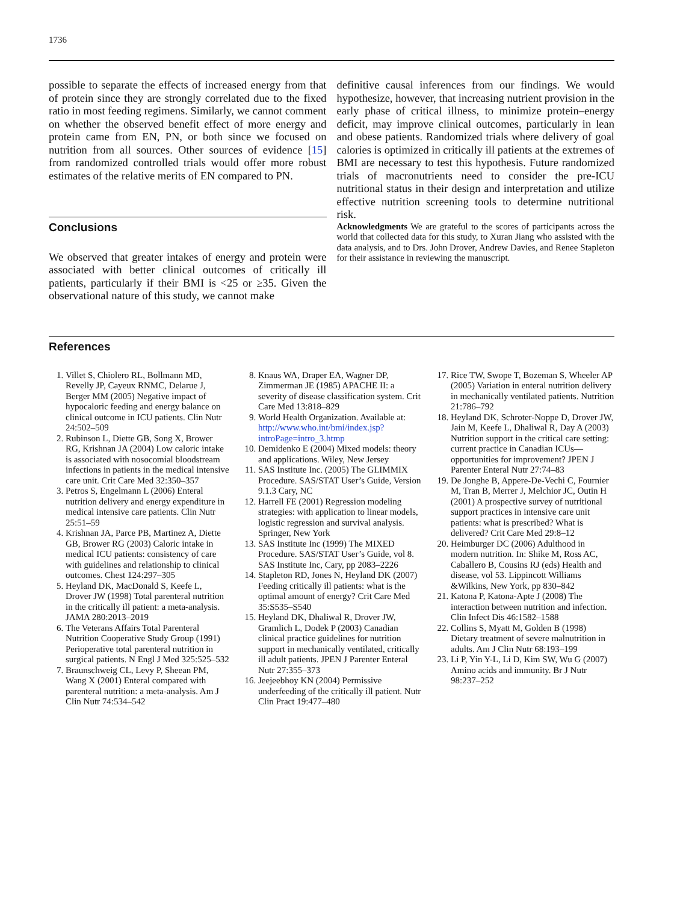1736
possible to separate the effects of increased energy from that of protein since they are strongly correlated due to the fixed ratio in most feeding regimens. Similarly, we cannot comment on whether the observed benefit effect of more energy and protein came from EN, PN, or both since we focused on nutrition from all sources. Other sources of evidence [15] from randomized controlled trials would offer more robust estimates of the relative merits of EN compared to PN.
Conclusions
We observed that greater intakes of energy and protein were associated with better clinical outcomes of critically ill patients, particularly if their BMI is <25 or ≥35. Given the observational nature of this study, we cannot make
definitive causal inferences from our findings. We would hypothesize, however, that increasing nutrient provision in the early phase of critical illness, to minimize protein–energy deficit, may improve clinical outcomes, particularly in lean and obese patients. Randomized trials where delivery of goal calories is optimized in critically ill patients at the extremes of BMI are necessary to test this hypothesis. Future randomized trials of macronutrients need to consider the pre-ICU nutritional status in their design and interpretation and utilize effective nutrition screening tools to determine nutritional risk.
Acknowledgments We are grateful to the scores of participants across the world that collected data for this study, to Xuran Jiang who assisted with the data analysis, and to Drs. John Drover, Andrew Davies, and Renee Stapleton for their assistance in reviewing the manuscript.
References
1. Villet S, Chiolero RL, Bollmann MD, Revelly JP, Cayeux RNMC, Delarue J, Berger MM (2005) Negative impact of hypocaloric feeding and energy balance on clinical outcome in ICU patients. Clin Nutr 24:502–509
2. Rubinson L, Diette GB, Song X, Brower RG, Krishnan JA (2004) Low caloric intake is associated with nosocomial bloodstream infections in patients in the medical intensive care unit. Crit Care Med 32:350–357
3. Petros S, Engelmann L (2006) Enteral nutrition delivery and energy expenditure in medical intensive care patients. Clin Nutr 25:51–59
4. Krishnan JA, Parce PB, Martinez A, Diette GB, Brower RG (2003) Caloric intake in medical ICU patients: consistency of care with guidelines and relationship to clinical outcomes. Chest 124:297–305
5. Heyland DK, MacDonald S, Keefe L, Drover JW (1998) Total parenteral nutrition in the critically ill patient: a meta-analysis. JAMA 280:2013–2019
6. The Veterans Affairs Total Parenteral Nutrition Cooperative Study Group (1991) Perioperative total parenteral nutrition in surgical patients. N Engl J Med 325:525–532
7. Braunschweig CL, Levy P, Sheean PM, Wang X (2001) Enteral compared with parenteral nutrition: a meta-analysis. Am J Clin Nutr 74:534–542
8. Knaus WA, Draper EA, Wagner DP, Zimmerman JE (1985) APACHE II: a severity of disease classification system. Crit Care Med 13:818–829
9. World Health Organization. Available at: http://www.who.int/bmi/index.jsp?introPage=intro_3.htmp
10. Demidenko E (2004) Mixed models: theory and applications. Wiley, New Jersey
11. SAS Institute Inc. (2005) The GLIMMIX Procedure. SAS/STAT User’s Guide, Version 9.1.3 Cary, NC
12. Harrell FE (2001) Regression modeling strategies: with application to linear models, logistic regression and survival analysis. Springer, New York
13. SAS Institute Inc (1999) The MIXED Procedure. SAS/STAT User’s Guide, vol 8. SAS Institute Inc, Cary, pp 2083–2226
14. Stapleton RD, Jones N, Heyland DK (2007) Feeding critically ill patients: what is the optimal amount of energy? Crit Care Med 35:S535–S540
15. Heyland DK, Dhaliwal R, Drover JW, Gramlich L, Dodek P (2003) Canadian clinical practice guidelines for nutrition support in mechanically ventilated, critically ill adult patients. JPEN J Parenter Enteral Nutr 27:355–373
16. Jeejeebhoy KN (2004) Permissive underfeeding of the critically ill patient. Nutr Clin Pract 19:477–480
17. Rice TW, Swope T, Bozeman S, Wheeler AP (2005) Variation in enteral nutrition delivery in mechanically ventilated patients. Nutrition 21:786–792
18. Heyland DK, Schroter-Noppe D, Drover JW, Jain M, Keefe L, Dhaliwal R, Day A (2003) Nutrition support in the critical care setting: current practice in Canadian ICUs—opportunities for improvement? JPEN J Parenter Enteral Nutr 27:74–83
19. De Jonghe B, Appere-De-Vechi C, Fournier M, Tran B, Merrer J, Melchior JC, Outin H (2001) A prospective survey of nutritional support practices in intensive care unit patients: what is prescribed? What is delivered? Crit Care Med 29:8–12
20. Heimburger DC (2006) Adulthood in modern nutrition. In: Shike M, Ross AC, Caballero B, Cousins RJ (eds) Health and disease, vol 53. Lippincott Williams &Wilkins, New York, pp 830–842
21. Katona P, Katona-Apte J (2008) The interaction between nutrition and infection. Clin Infect Dis 46:1582–1588
22. Collins S, Myatt M, Golden B (1998) Dietary treatment of severe malnutrition in adults. Am J Clin Nutr 68:193–199
23. Li P, Yin Y-L, Li D, Kim SW, Wu G (2007) Amino acids and immunity. Br J Nutr 98:237–252